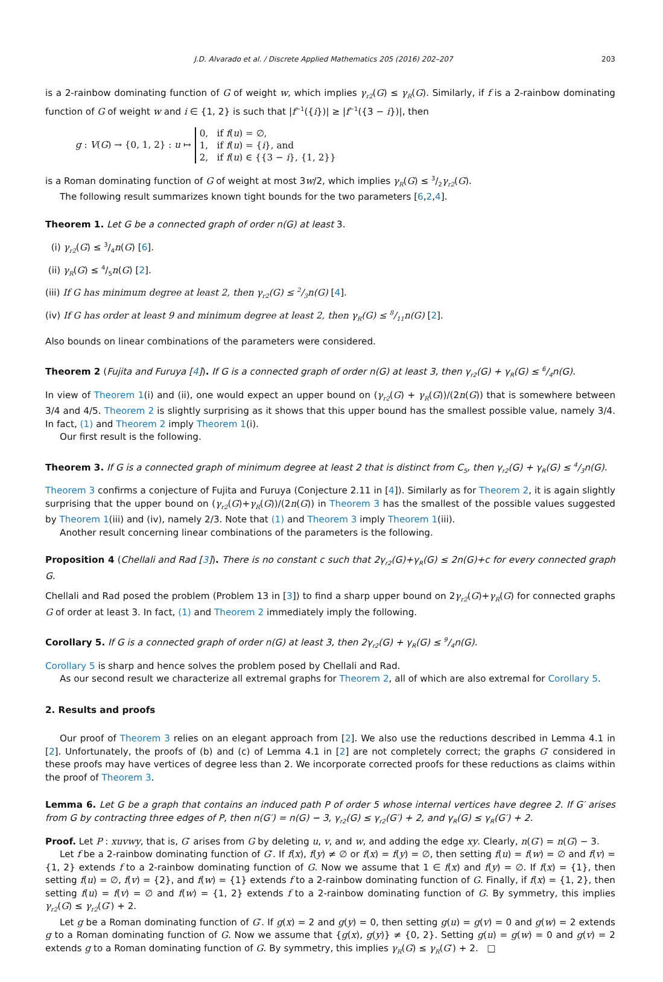J.D. Alvarado et al. / Discrete Applied Mathematics 205 (2016) 202–207 203
is a 2-rainbow dominating function of G of weight w, which implies γ<sub>r2</sub>(G) ≤ γ<sub>R</sub>(G). Similarly, if f is a 2-rainbow dominating function of G of weight w and i ∈ {1, 2} is such that |f<sup>−1</sup>({i})| ≥ |f<sup>−1</sup>({3 − i})|, then
g : V(G) → {0, 1, 2} : u ↦
0, if f(u) = ∅,
1, if f(u) = {i}, and
2, if f(u) ∈ {{3 − i}, {1, 2}}
is a Roman dominating function of G of weight at most 3w/2, which implies γ<sub>R</sub>(G) ≤ 3/2γ<sub>r2</sub>(G).
The following result summarizes known tight bounds for the two parameters [6,2,4].
Theorem 1. Let G be a connected graph of order n(G) at least 3.
(i) γ<sub>r2</sub>(G) ≤ 3/4n(G) [6].
(ii) γ<sub>R</sub>(G) ≤ 4/5n(G) [2].
(iii) If G has minimum degree at least 2, then γ<sub>r2</sub>(G) ≤ 2/3n(G) [4].
(iv) If G has order at least 9 and minimum degree at least 2, then γ<sub>R</sub>(G) ≤ 8/11n(G) [2].
Also bounds on linear combinations of the parameters were considered.
Theorem 2 (Fujita and Furuya [4]). If G is a connected graph of order n(G) at least 3, then γ<sub>r2</sub>(G) + γ<sub>R</sub>(G) ≤ 6/4n(G).
In view of Theorem 1(i) and (ii), one would expect an upper bound on (γ<sub>r2</sub>(G) + γ<sub>R</sub>(G))/(2n(G)) that is somewhere between 3/4 and 4/5. Theorem 2 is slightly surprising as it shows that this upper bound has the smallest possible value, namely 3/4. In fact, (1) and Theorem 2 imply Theorem 1(i).
Our first result is the following.
Theorem 3. If G is a connected graph of minimum degree at least 2 that is distinct from C<sub>5</sub>, then γ<sub>r2</sub>(G) + γ<sub>R</sub>(G) ≤ 4/3n(G).
Theorem 3 confirms a conjecture of Fujita and Furuya (Conjecture 2.11 in [4]). Similarly as for Theorem 2, it is again slightly surprising that the upper bound on (γ<sub>r2</sub>(G)+γ<sub>R</sub>(G))/(2n(G)) in Theorem 3 has the smallest of the possible values suggested by Theorem 1(iii) and (iv), namely 2/3. Note that (1) and Theorem 3 imply Theorem 1(iii).
Another result concerning linear combinations of the parameters is the following.
Proposition 4 (Chellali and Rad [3]). There is no constant c such that 2γ<sub>r2</sub>(G)+γ<sub>R</sub>(G) ≤ 2n(G)+c for every connected graph G.
Chellali and Rad posed the problem (Problem 13 in [3]) to find a sharp upper bound on 2γ<sub>r2</sub>(G)+γ<sub>R</sub>(G) for connected graphs G of order at least 3. In fact, (1) and Theorem 2 immediately imply the following.
Corollary 5. If G is a connected graph of order n(G) at least 3, then 2γ<sub>r2</sub>(G) + γ<sub>R</sub>(G) ≤ 9/4n(G).
Corollary 5 is sharp and hence solves the problem posed by Chellali and Rad.
As our second result we characterize all extremal graphs for Theorem 2, all of which are also extremal for Corollary 5.
2. Results and proofs
Our proof of Theorem 3 relies on an elegant approach from [2]. We also use the reductions described in Lemma 4.1 in [2]. Unfortunately, the proofs of (b) and (c) of Lemma 4.1 in [2] are not completely correct; the graphs G′ considered in these proofs may have vertices of degree less than 2. We incorporate corrected proofs for these reductions as claims within the proof of Theorem 3.
Lemma 6. Let G be a graph that contains an induced path P of order 5 whose internal vertices have degree 2. If G′ arises from G by contracting three edges of P, then n(G′) = n(G) − 3, γ<sub>r2</sub>(G) ≤ γ<sub>r2</sub>(G′) + 2, and γ<sub>R</sub>(G) ≤ γ<sub>R</sub>(G′) + 2.
Proof. Let P : xuvwy, that is, G′ arises from G by deleting u, v, and w, and adding the edge xy. Clearly, n(G′) = n(G) − 3.
Let f be a 2-rainbow dominating function of G′. If f(x), f(y) ≠ ∅ or f(x) = f(y) = ∅, then setting f(u) = f(w) = ∅ and f(v) = {1, 2} extends f to a 2-rainbow dominating function of G. Now we assume that 1 ∈ f(x) and f(y) = ∅. If f(x) = {1}, then setting f(u) = ∅, f(v) = {2}, and f(w) = {1} extends f to a 2-rainbow dominating function of G. Finally, if f(x) = {1, 2}, then setting f(u) = f(v) = ∅ and f(w) = {1, 2} extends f to a 2-rainbow dominating function of G. By symmetry, this implies γ<sub>r2</sub>(G) ≤ γ<sub>r2</sub>(G′) + 2.
Let g be a Roman dominating function of G′. If g(x) = 2 and g(y) = 0, then setting g(u) = g(v) = 0 and g(w) = 2 extends g to a Roman dominating function of G. Now we assume that {g(x), g(y)} ≠ {0, 2}. Setting g(u) = g(w) = 0 and g(v) = 2 extends g to a Roman dominating function of G. By symmetry, this implies γ<sub>R</sub>(G) ≤ γ<sub>R</sub>(G′) + 2. □